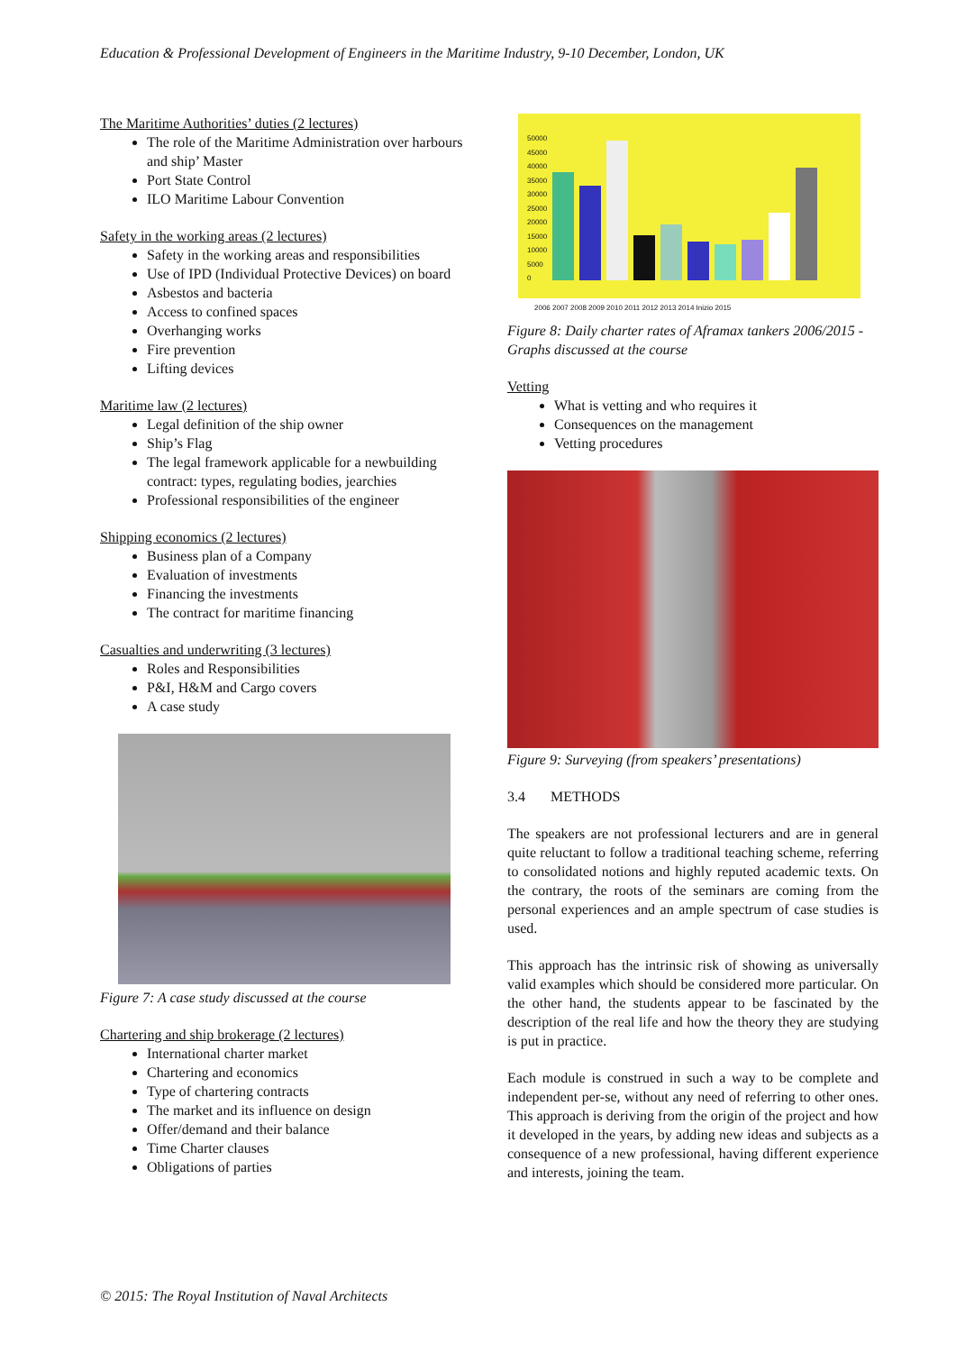Education & Professional Development of Engineers in the Maritime Industry, 9-10 December, London, UK
The Maritime Authorities’ duties (2 lectures)
The role of the Maritime Administration over harbours and ship’ Master
Port State Control
ILO Maritime Labour Convention
Safety in the working areas (2 lectures)
Safety in the working areas and responsibilities
Use of IPD (Individual Protective Devices) on board
Asbestos and bacteria
Access to confined spaces
Overhanging works
Fire prevention
Lifting devices
Maritime law (2 lectures)
Legal definition of the ship owner
Ship’s Flag
The legal framework applicable for a newbuilding contract: types, regulating bodies, jearchies
Professional responsibilities of the engineer
Shipping economics (2 lectures)
Business plan of a Company
Evaluation of investments
Financing the investments
The contract for maritime financing
Casualties and underwriting (3 lectures)
Roles and Responsibilities
P&I, H&M and Cargo covers
A case study
Figure 7: A case study discussed at the course
Chartering and ship brokerage (2 lectures)
International charter market
Chartering and economics
Type of chartering contracts
The market and its influence on design
Offer/demand and their balance
Time Charter clauses
Obligations of parties
50000
45000
40000
35000
30000
25000
20000
15000
10000
5000
0
2006 2007 2008 2009 2010 2011 2012 2013 2014 Inizio 2015
Figure 8: Daily charter rates of Aframax tankers 2006/2015 - Graphs discussed at the course
Vetting
What is vetting and who requires it
Consequences on the management
Vetting procedures
Figure 9: Surveying (from speakers’ presentations)
3.4 METHODS
The speakers are not professional lecturers and are in general quite reluctant to follow a traditional teaching scheme, referring to consolidated notions and highly reputed academic texts. On the contrary, the roots of the seminars are coming from the personal experiences and an ample spectrum of case studies is used.
This approach has the intrinsic risk of showing as universally valid examples which should be considered more particular. On the other hand, the students appear to be fascinated by the description of the real life and how the theory they are studying is put in practice.
Each module is construed in such a way to be complete and independent per-se, without any need of referring to other ones. This approach is deriving from the origin of the project and how it developed in the years, by adding new ideas and subjects as a consequence of a new professional, having different experience and interests, joining the team.
© 2015: The Royal Institution of Naval Architects